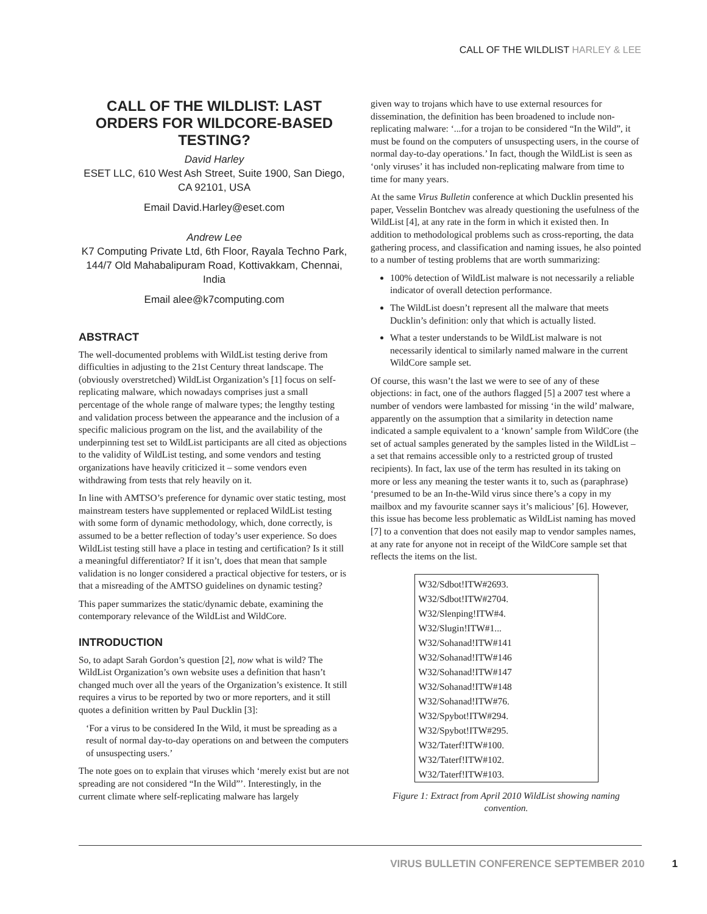CALL OF THE WILDLIST HARLEY & LEE
CALL OF THE WILDLIST: LAST ORDERS FOR WILDCORE-BASED TESTING?
David Harley
ESET LLC, 610 West Ash Street, Suite 1900, San Diego, CA 92101, USA
Email David.Harley@eset.com
Andrew Lee
K7 Computing Private Ltd, 6th Floor, Rayala Techno Park, 144/7 Old Mahabalipuram Road, Kottivakkam, Chennai, India
Email alee@k7computing.com
ABSTRACT
The well-documented problems with WildList testing derive from difficulties in adjusting to the 21st Century threat landscape. The (obviously overstretched) WildList Organization’s [1] focus on self-replicating malware, which nowadays comprises just a small percentage of the whole range of malware types; the lengthy testing and validation process between the appearance and the inclusion of a specific malicious program on the list, and the availability of the underpinning test set to WildList participants are all cited as objections to the validity of WildList testing, and some vendors and testing organizations have heavily criticized it – some vendors even withdrawing from tests that rely heavily on it.
In line with AMTSO’s preference for dynamic over static testing, most mainstream testers have supplemented or replaced WildList testing with some form of dynamic methodology, which, done correctly, is assumed to be a better reflection of today’s user experience. So does WildList testing still have a place in testing and certification? Is it still a meaningful differentiator? If it isn’t, does that mean that sample validation is no longer considered a practical objective for testers, or is that a misreading of the AMTSO guidelines on dynamic testing?
This paper summarizes the static/dynamic debate, examining the contemporary relevance of the WildList and WildCore.
INTRODUCTION
So, to adapt Sarah Gordon’s question [2], now what is wild? The WildList Organization’s own website uses a definition that hasn’t changed much over all the years of the Organization’s existence. It still requires a virus to be reported by two or more reporters, and it still quotes a definition written by Paul Ducklin [3]:
‘For a virus to be considered In the Wild, it must be spreading as a result of normal day-to-day operations on and between the computers of unsuspecting users.’
The note goes on to explain that viruses which ‘merely exist but are not spreading are not considered “In the Wild”’. Interestingly, in the current climate where self-replicating malware has largely
given way to trojans which have to use external resources for dissemination, the definition has been broadened to include non-replicating malware: ‘...for a trojan to be considered “In the Wild”, it must be found on the computers of unsuspecting users, in the course of normal day-to-day operations.’ In fact, though the WildList is seen as ‘only viruses’ it has included non-replicating malware from time to time for many years.
At the same Virus Bulletin conference at which Ducklin presented his paper, Vesselin Bontchev was already questioning the usefulness of the WildList [4], at any rate in the form in which it existed then. In addition to methodological problems such as cross-reporting, the data gathering process, and classification and naming issues, he also pointed to a number of testing problems that are worth summarizing:
100% detection of WildList malware is not necessarily a reliable indicator of overall detection performance.
The WildList doesn’t represent all the malware that meets Ducklin’s definition: only that which is actually listed.
What a tester understands to be WildList malware is not necessarily identical to similarly named malware in the current WildCore sample set.
Of course, this wasn’t the last we were to see of any of these objections: in fact, one of the authors flagged [5] a 2007 test where a number of vendors were lambasted for missing ‘in the wild’ malware, apparently on the assumption that a similarity in detection name indicated a sample equivalent to a ‘known’ sample from WildCore (the set of actual samples generated by the samples listed in the WildList – a set that remains accessible only to a restricted group of trusted recipients). In fact, lax use of the term has resulted in its taking on more or less any meaning the tester wants it to, such as (paraphrase) ‘presumed to be an In-the-Wild virus since there’s a copy in my mailbox and my favourite scanner says it’s malicious’ [6]. However, this issue has become less problematic as WildList naming has moved [7] to a convention that does not easily map to vendor samples names, at any rate for anyone not in receipt of the WildCore sample set that reflects the items on the list.
W32/Sdbot!ITW#2693.
W32/Sdbot!ITW#2704.
W32/Slenping!ITW#4.
W32/Slugin!ITW#1...
W32/Sohanad!ITW#141
W32/Sohanad!ITW#146
W32/Sohanad!ITW#147
W32/Sohanad!ITW#148
W32/Sohanad!ITW#76.
W32/Spybot!ITW#294.
W32/Spybot!ITW#295.
W32/Taterf!ITW#100.
W32/Taterf!ITW#102.
W32/Taterf!ITW#103.
Figure 1: Extract from April 2010 WildList showing naming convention.
VIRUS BULLETIN CONFERENCE SEPTEMBER 2010 1